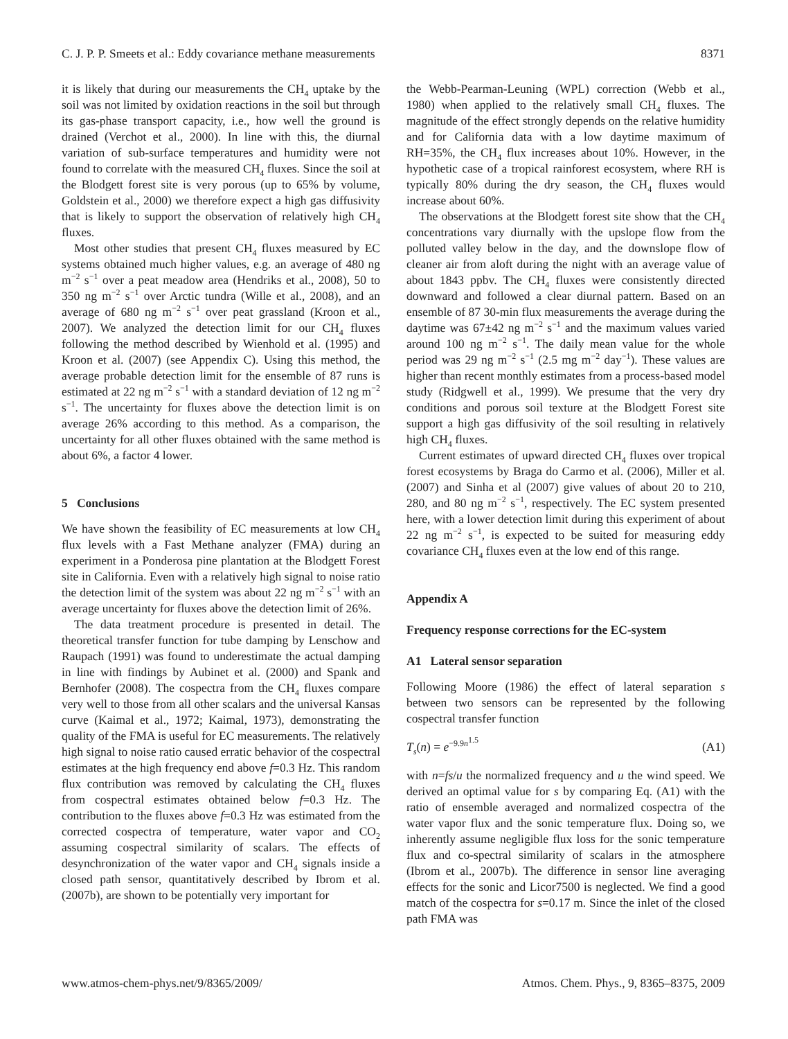C. J. P. P. Smeets et al.: Eddy covariance methane measurements 8371
it is likely that during our measurements the CH<sub>4</sub> uptake by the soil was not limited by oxidation reactions in the soil but through its gas-phase transport capacity, i.e., how well the ground is drained (Verchot et al., 2000). In line with this, the diurnal variation of sub-surface temperatures and humidity were not found to correlate with the measured CH<sub>4</sub> fluxes. Since the soil at the Blodgett forest site is very porous (up to 65% by volume, Goldstein et al., 2000) we therefore expect a high gas diffusivity that is likely to support the observation of relatively high CH<sub>4</sub> fluxes.
Most other studies that present CH<sub>4</sub> fluxes measured by EC systems obtained much higher values, e.g. an average of 480 ng m<sup>−2</sup> s<sup>−1</sup> over a peat meadow area (Hendriks et al., 2008), 50 to 350 ng m<sup>−2</sup> s<sup>−1</sup> over Arctic tundra (Wille et al., 2008), and an average of 680 ng m<sup>−2</sup> s<sup>−1</sup> over peat grassland (Kroon et al., 2007). We analyzed the detection limit for our CH<sub>4</sub> fluxes following the method described by Wienhold et al. (1995) and Kroon et al. (2007) (see Appendix C). Using this method, the average probable detection limit for the ensemble of 87 runs is estimated at 22 ng m<sup>−2</sup> s<sup>−1</sup> with a standard deviation of 12 ng m<sup>−2</sup> s<sup>−1</sup>. The uncertainty for fluxes above the detection limit is on average 26% according to this method. As a comparison, the uncertainty for all other fluxes obtained with the same method is about 6%, a factor 4 lower.
5 Conclusions
We have shown the feasibility of EC measurements at low CH<sub>4</sub> flux levels with a Fast Methane analyzer (FMA) during an experiment in a Ponderosa pine plantation at the Blodgett Forest site in California. Even with a relatively high signal to noise ratio the detection limit of the system was about 22 ng m<sup>−2</sup> s<sup>−1</sup> with an average uncertainty for fluxes above the detection limit of 26%.
The data treatment procedure is presented in detail. The theoretical transfer function for tube damping by Lenschow and Raupach (1991) was found to underestimate the actual damping in line with findings by Aubinet et al. (2000) and Spank and Bernhofer (2008). The cospectra from the CH<sub>4</sub> fluxes compare very well to those from all other scalars and the universal Kansas curve (Kaimal et al., 1972; Kaimal, 1973), demonstrating the quality of the FMA is useful for EC measurements. The relatively high signal to noise ratio caused erratic behavior of the cospectral estimates at the high frequency end above f=0.3 Hz. This random flux contribution was removed by calculating the CH<sub>4</sub> fluxes from cospectral estimates obtained below f=0.3 Hz. The contribution to the fluxes above f=0.3 Hz was estimated from the corrected cospectra of temperature, water vapor and CO<sub>2</sub> assuming cospectral similarity of scalars. The effects of desynchronization of the water vapor and CH<sub>4</sub> signals inside a closed path sensor, quantitatively described by Ibrom et al. (2007b), are shown to be potentially very important for
the Webb-Pearman-Leuning (WPL) correction (Webb et al., 1980) when applied to the relatively small CH<sub>4</sub> fluxes. The magnitude of the effect strongly depends on the relative humidity and for California data with a low daytime maximum of RH=35%, the CH<sub>4</sub> flux increases about 10%. However, in the hypothetic case of a tropical rainforest ecosystem, where RH is typically 80% during the dry season, the CH<sub>4</sub> fluxes would increase about 60%.
The observations at the Blodgett forest site show that the CH<sub>4</sub> concentrations vary diurnally with the upslope flow from the polluted valley below in the day, and the downslope flow of cleaner air from aloft during the night with an average value of about 1843 ppbv. The CH<sub>4</sub> fluxes were consistently directed downward and followed a clear diurnal pattern. Based on an ensemble of 87 30-min flux measurements the average during the daytime was 67±42 ng m<sup>−2</sup> s<sup>−1</sup> and the maximum values varied around 100 ng m<sup>−2</sup> s<sup>−1</sup>. The daily mean value for the whole period was 29 ng m<sup>−2</sup> s<sup>−1</sup> (2.5 mg m<sup>−2</sup> day<sup>−1</sup>). These values are higher than recent monthly estimates from a process-based model study (Ridgwell et al., 1999). We presume that the very dry conditions and porous soil texture at the Blodgett Forest site support a high gas diffusivity of the soil resulting in relatively high CH<sub>4</sub> fluxes.
Current estimates of upward directed CH<sub>4</sub> fluxes over tropical forest ecosystems by Braga do Carmo et al. (2006), Miller et al. (2007) and Sinha et al (2007) give values of about 20 to 210, 280, and 80 ng m<sup>−2</sup> s<sup>−1</sup>, respectively. The EC system presented here, with a lower detection limit during this experiment of about 22 ng m<sup>−2</sup> s<sup>−1</sup>, is expected to be suited for measuring eddy covariance CH<sub>4</sub> fluxes even at the low end of this range.
Appendix A
Frequency response corrections for the EC-system
A1 Lateral sensor separation
Following Moore (1986) the effect of lateral separation s between two sensors can be represented by the following cospectral transfer function
T<sub>s</sub>(n) = e<sup>−9.9n<sup>1.5</sup></sup> (A1)
with n=fs/u the normalized frequency and u the wind speed. We derived an optimal value for s by comparing Eq. (A1) with the ratio of ensemble averaged and normalized cospectra of the water vapor flux and the sonic temperature flux. Doing so, we inherently assume negligible flux loss for the sonic temperature flux and co-spectral similarity of scalars in the atmosphere (Ibrom et al., 2007b). The difference in sensor line averaging effects for the sonic and Licor7500 is neglected. We find a good match of the cospectra for s=0.17 m. Since the inlet of the closed path FMA was
www.atmos-chem-phys.net/9/8365/2009/ Atmos. Chem. Phys., 9, 8365–8375, 2009